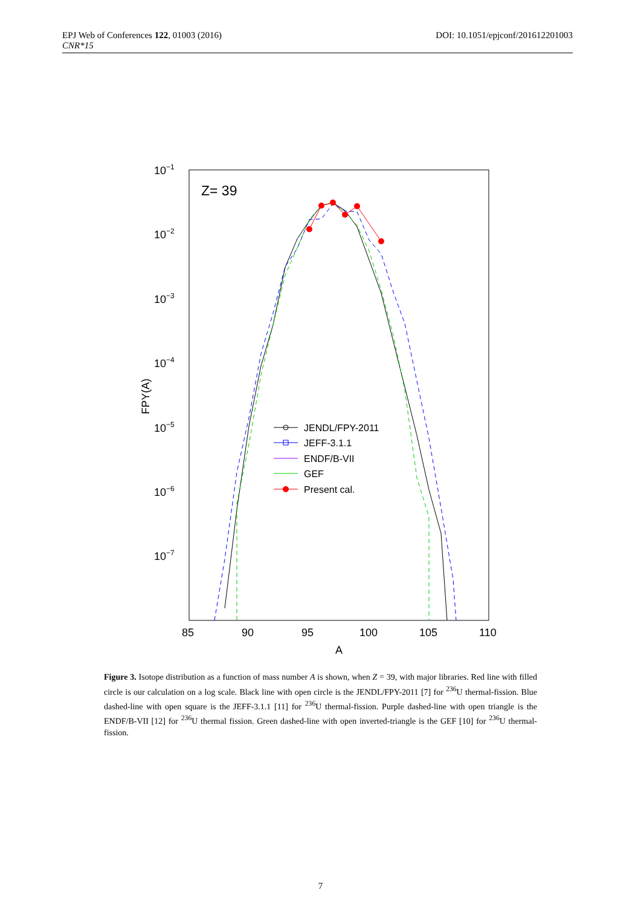EPJ Web of Conferences 122, 01003 (2016) DOI: 10.1051/epjconf/201612201003
CNR*15
10−1
10−2
10−3
10−4
10−5
10−6
10−7
85
90
95
100
105
110
A
FPY(A)
Z= 39
JENDL/FPY-2011
JEFF-3.1.1
ENDF/B-VII
GEF
Present cal.
Figure 3. Isotope distribution as a function of mass number A is shown, when Z = 39, with major libraries. Red line with filled circle is our calculation on a log scale. Black line with open circle is the JENDL/FPY-2011 [7] for <sup>236</sup>U thermal-fission. Blue dashed-line with open square is the JEFF-3.1.1 [11] for <sup>236</sup>U thermal-fission. Purple dashed-line with open triangle is the ENDF/B-VII [12] for <sup>236</sup>U thermal fission. Green dashed-line with open inverted-triangle is the GEF [10] for <sup>236</sup>U thermal-fission.
7